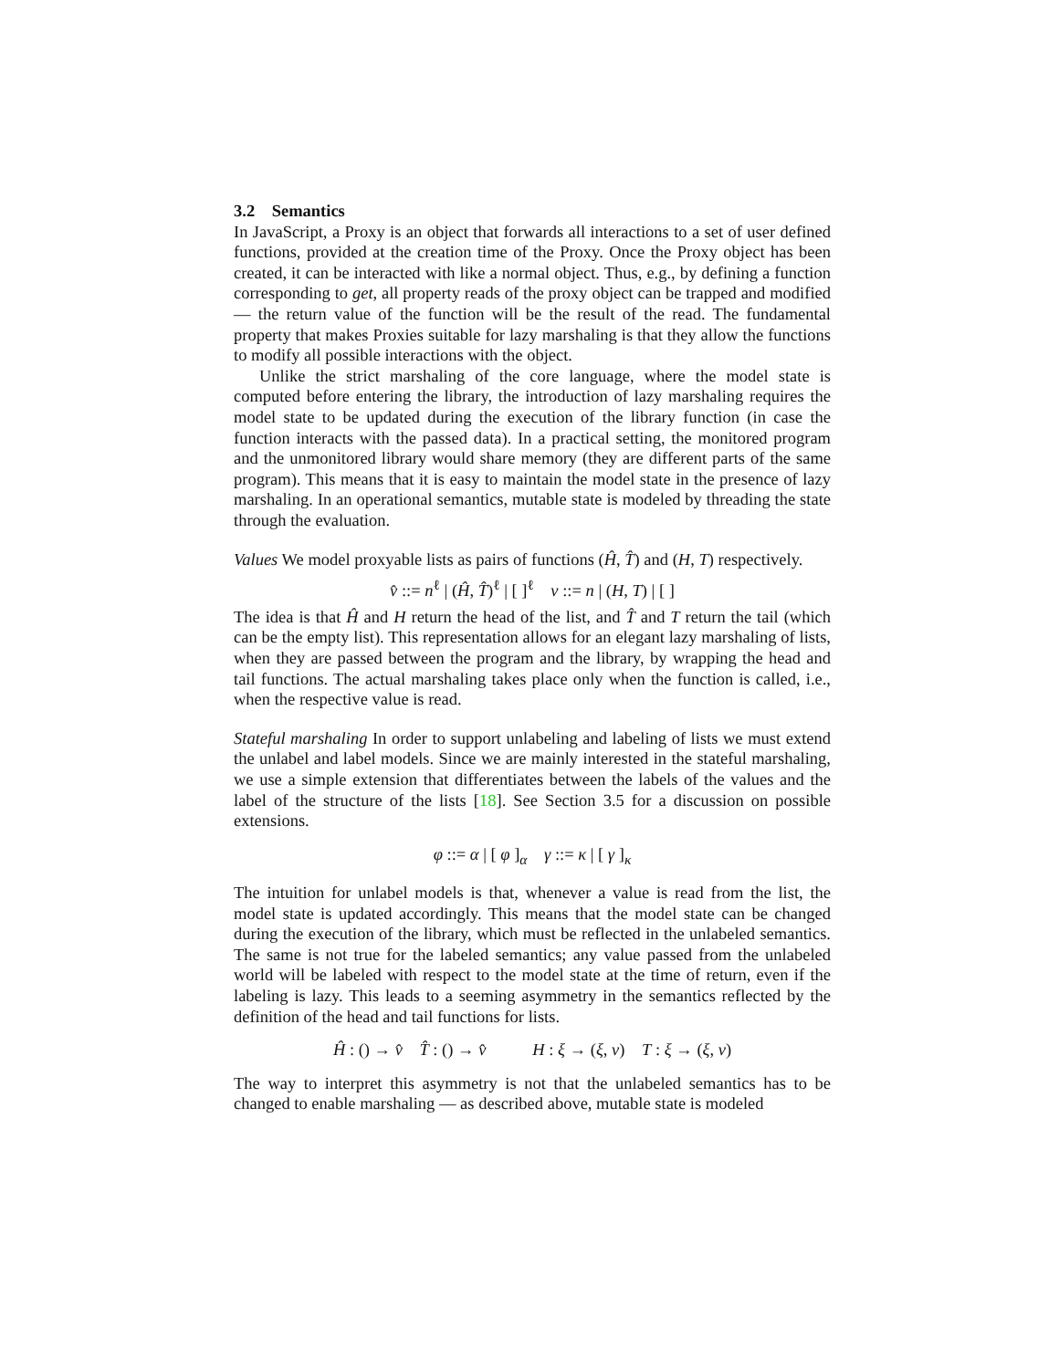3.2 Semantics
In JavaScript, a Proxy is an object that forwards all interactions to a set of user defined functions, provided at the creation time of the Proxy. Once the Proxy object has been created, it can be interacted with like a normal object. Thus, e.g., by defining a function corresponding to get, all property reads of the proxy object can be trapped and modified — the return value of the function will be the result of the read. The fundamental property that makes Proxies suitable for lazy marshaling is that they allow the functions to modify all possible interactions with the object.
Unlike the strict marshaling of the core language, where the model state is computed before entering the library, the introduction of lazy marshaling requires the model state to be updated during the execution of the library function (in case the function interacts with the passed data). In a practical setting, the monitored program and the unmonitored library would share memory (they are different parts of the same program). This means that it is easy to maintain the model state in the presence of lazy marshaling. In an operational semantics, mutable state is modeled by threading the state through the evaluation.
Values We model proxyable lists as pairs of functions (Ĥ, T̂) and (H, T) respectively.
v̂ ::= n<sup>ℓ</sup> | (Ĥ, T̂)<sup>ℓ</sup> | [ ]<sup>ℓ</sup> v ::= n | (H, T) | [ ]
The idea is that Ĥ and H return the head of the list, and T̂ and T return the tail (which can be the empty list). This representation allows for an elegant lazy marshaling of lists, when they are passed between the program and the library, by wrapping the head and tail functions. The actual marshaling takes place only when the function is called, i.e., when the respective value is read.
Stateful marshaling In order to support unlabeling and labeling of lists we must extend the unlabel and label models. Since we are mainly interested in the stateful marshaling, we use a simple extension that differentiates between the labels of the values and the label of the structure of the lists [18]. See Section 3.5 for a discussion on possible extensions.
φ ::= α | [ φ ]<sub>α</sub> γ ::= κ | [ γ ]<sub>κ</sub>
The intuition for unlabel models is that, whenever a value is read from the list, the model state is updated accordingly. This means that the model state can be changed during the execution of the library, which must be reflected in the unlabeled semantics. The same is not true for the labeled semantics; any value passed from the unlabeled world will be labeled with respect to the model state at the time of return, even if the labeling is lazy. This leads to a seeming asymmetry in the semantics reflected by the definition of the head and tail functions for lists.
Ĥ : () → v̂ T̂ : () → v̂ H : ξ → (ξ, v) T : ξ → (ξ, v)
The way to interpret this asymmetry is not that the unlabeled semantics has to be changed to enable marshaling — as described above, mutable state is modeled